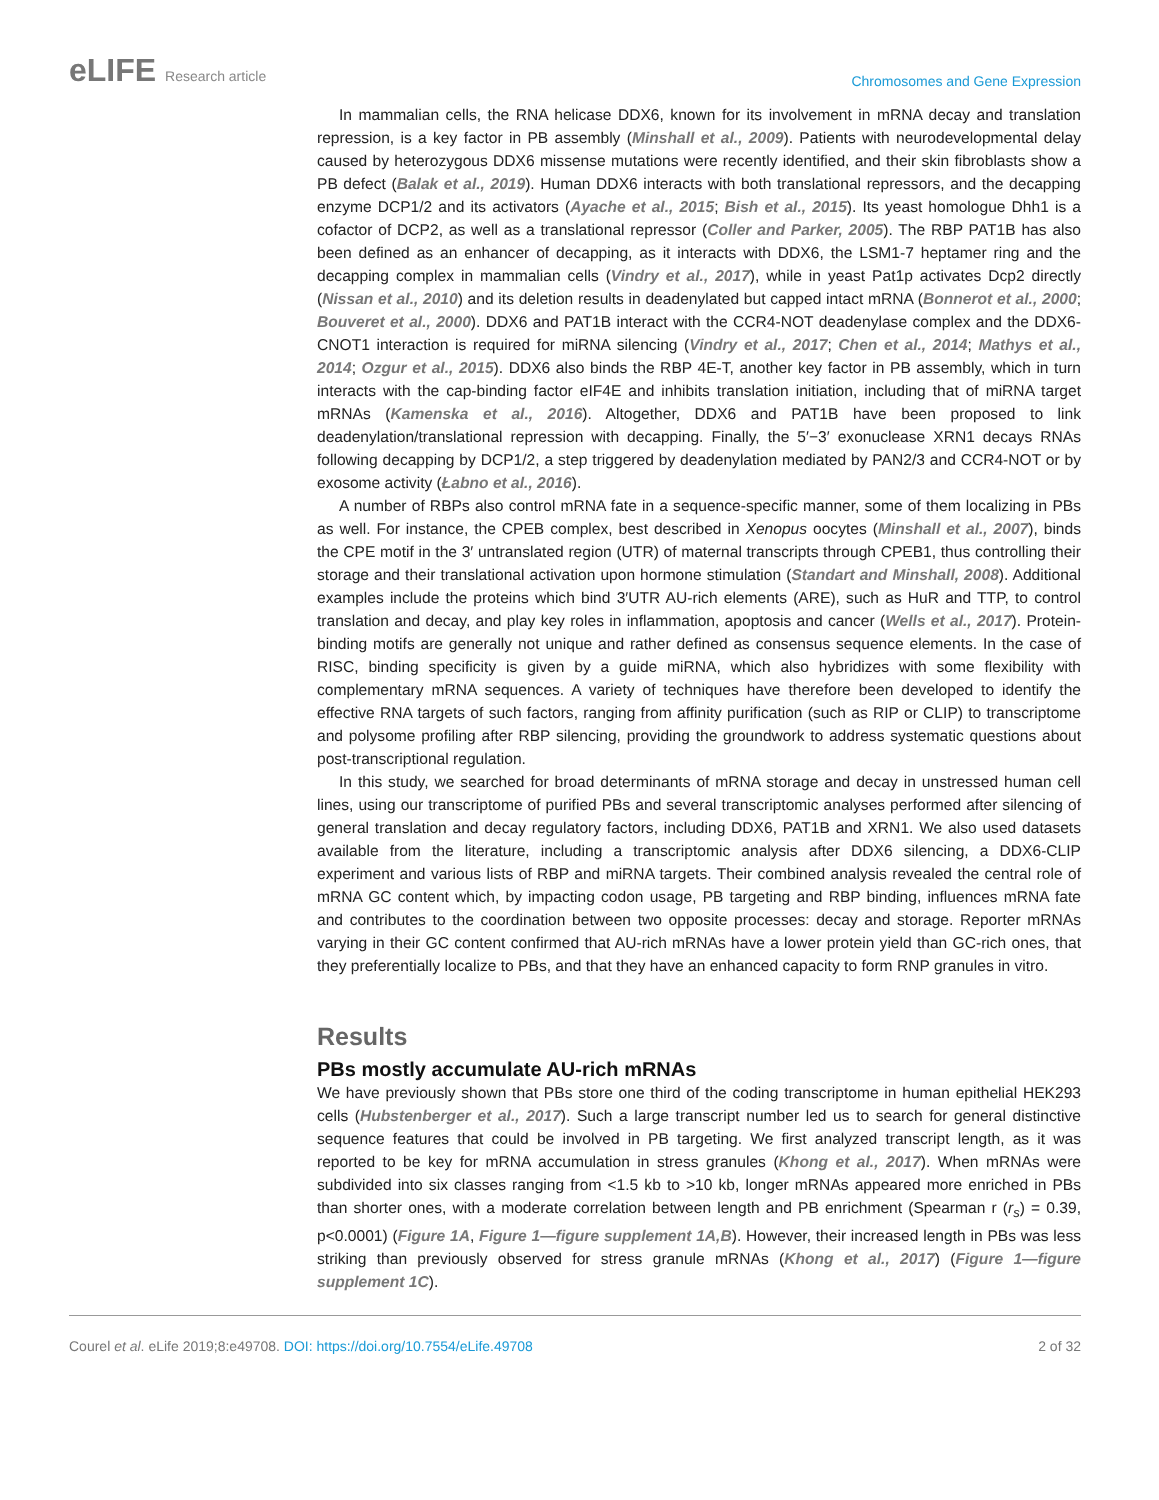eLIFE Research article
Chromosomes and Gene Expression
In mammalian cells, the RNA helicase DDX6, known for its involvement in mRNA decay and translation repression, is a key factor in PB assembly (Minshall et al., 2009). Patients with neurodevelopmental delay caused by heterozygous DDX6 missense mutations were recently identified, and their skin fibroblasts show a PB defect (Balak et al., 2019). Human DDX6 interacts with both translational repressors, and the decapping enzyme DCP1/2 and its activators (Ayache et al., 2015; Bish et al., 2015). Its yeast homologue Dhh1 is a cofactor of DCP2, as well as a translational repressor (Coller and Parker, 2005). The RBP PAT1B has also been defined as an enhancer of decapping, as it interacts with DDX6, the LSM1-7 heptamer ring and the decapping complex in mammalian cells (Vindry et al., 2017), while in yeast Pat1p activates Dcp2 directly (Nissan et al., 2010) and its deletion results in deadenylated but capped intact mRNA (Bonnerot et al., 2000; Bouveret et al., 2000). DDX6 and PAT1B interact with the CCR4-NOT deadenylase complex and the DDX6-CNOT1 interaction is required for miRNA silencing (Vindry et al., 2017; Chen et al., 2014; Mathys et al., 2014; Ozgur et al., 2015). DDX6 also binds the RBP 4E-T, another key factor in PB assembly, which in turn interacts with the cap-binding factor eIF4E and inhibits translation initiation, including that of miRNA target mRNAs (Kamenska et al., 2016). Altogether, DDX6 and PAT1B have been proposed to link deadenylation/translational repression with decapping. Finally, the 5′−3′ exonuclease XRN1 decays RNAs following decapping by DCP1/2, a step triggered by deadenylation mediated by PAN2/3 and CCR4-NOT or by exosome activity (Łabno et al., 2016).
A number of RBPs also control mRNA fate in a sequence-specific manner, some of them localizing in PBs as well. For instance, the CPEB complex, best described in Xenopus oocytes (Minshall et al., 2007), binds the CPE motif in the 3′ untranslated region (UTR) of maternal transcripts through CPEB1, thus controlling their storage and their translational activation upon hormone stimulation (Standart and Minshall, 2008). Additional examples include the proteins which bind 3′UTR AU-rich elements (ARE), such as HuR and TTP, to control translation and decay, and play key roles in inflammation, apoptosis and cancer (Wells et al., 2017). Protein-binding motifs are generally not unique and rather defined as consensus sequence elements. In the case of RISC, binding specificity is given by a guide miRNA, which also hybridizes with some flexibility with complementary mRNA sequences. A variety of techniques have therefore been developed to identify the effective RNA targets of such factors, ranging from affinity purification (such as RIP or CLIP) to transcriptome and polysome profiling after RBP silencing, providing the groundwork to address systematic questions about post-transcriptional regulation.
In this study, we searched for broad determinants of mRNA storage and decay in unstressed human cell lines, using our transcriptome of purified PBs and several transcriptomic analyses performed after silencing of general translation and decay regulatory factors, including DDX6, PAT1B and XRN1. We also used datasets available from the literature, including a transcriptomic analysis after DDX6 silencing, a DDX6-CLIP experiment and various lists of RBP and miRNA targets. Their combined analysis revealed the central role of mRNA GC content which, by impacting codon usage, PB targeting and RBP binding, influences mRNA fate and contributes to the coordination between two opposite processes: decay and storage. Reporter mRNAs varying in their GC content confirmed that AU-rich mRNAs have a lower protein yield than GC-rich ones, that they preferentially localize to PBs, and that they have an enhanced capacity to form RNP granules in vitro.
Results
PBs mostly accumulate AU-rich mRNAs
We have previously shown that PBs store one third of the coding transcriptome in human epithelial HEK293 cells (Hubstenberger et al., 2017). Such a large transcript number led us to search for general distinctive sequence features that could be involved in PB targeting. We first analyzed transcript length, as it was reported to be key for mRNA accumulation in stress granules (Khong et al., 2017). When mRNAs were subdivided into six classes ranging from <1.5 kb to >10 kb, longer mRNAs appeared more enriched in PBs than shorter ones, with a moderate correlation between length and PB enrichment (Spearman r (r<sub>s</sub>) = 0.39, p<0.0001) (Figure 1A, Figure 1—figure supplement 1A,B). However, their increased length in PBs was less striking than previously observed for stress granule mRNAs (Khong et al., 2017) (Figure 1—figure supplement 1C).
Courel et al. eLife 2019;8:e49708. DOI: https://doi.org/10.7554/eLife.49708
2 of 32